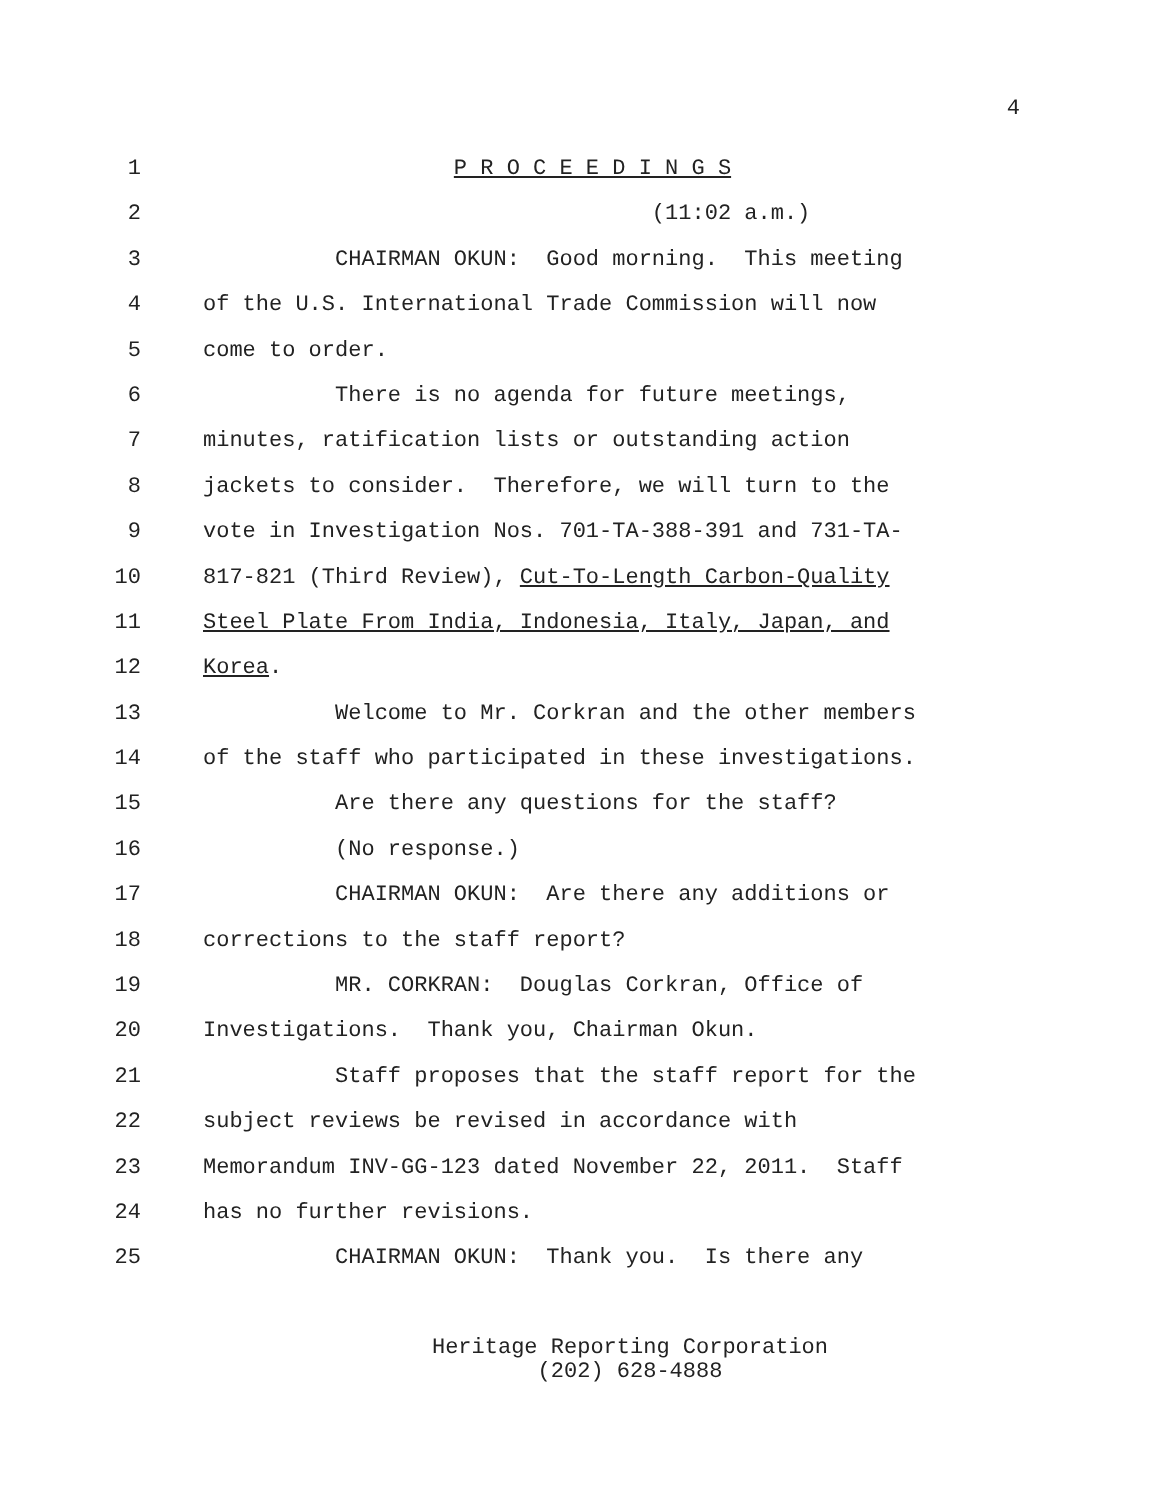4
1 P R O C E E D I N G S
2 (11:02 a.m.)
3 CHAIRMAN OKUN: Good morning. This meeting
4 of the U.S. International Trade Commission will now
5 come to order.
6 There is no agenda for future meetings,
7 minutes, ratification lists or outstanding action
8 jackets to consider. Therefore, we will turn to the
9 vote in Investigation Nos. 701-TA-388-391 and 731-TA-
10 817-821 (Third Review), Cut-To-Length Carbon-Quality
11 Steel Plate From India, Indonesia, Italy, Japan, and
12 Korea.
13 Welcome to Mr. Corkran and the other members
14 of the staff who participated in these investigations.
15 Are there any questions for the staff?
16 (No response.)
17 CHAIRMAN OKUN: Are there any additions or
18 corrections to the staff report?
19 MR. CORKRAN: Douglas Corkran, Office of
20 Investigations. Thank you, Chairman Okun.
21 Staff proposes that the staff report for the
22 subject reviews be revised in accordance with
23 Memorandum INV-GG-123 dated November 22, 2011. Staff
24 has no further revisions.
25 CHAIRMAN OKUN: Thank you. Is there any
Heritage Reporting Corporation
(202) 628-4888